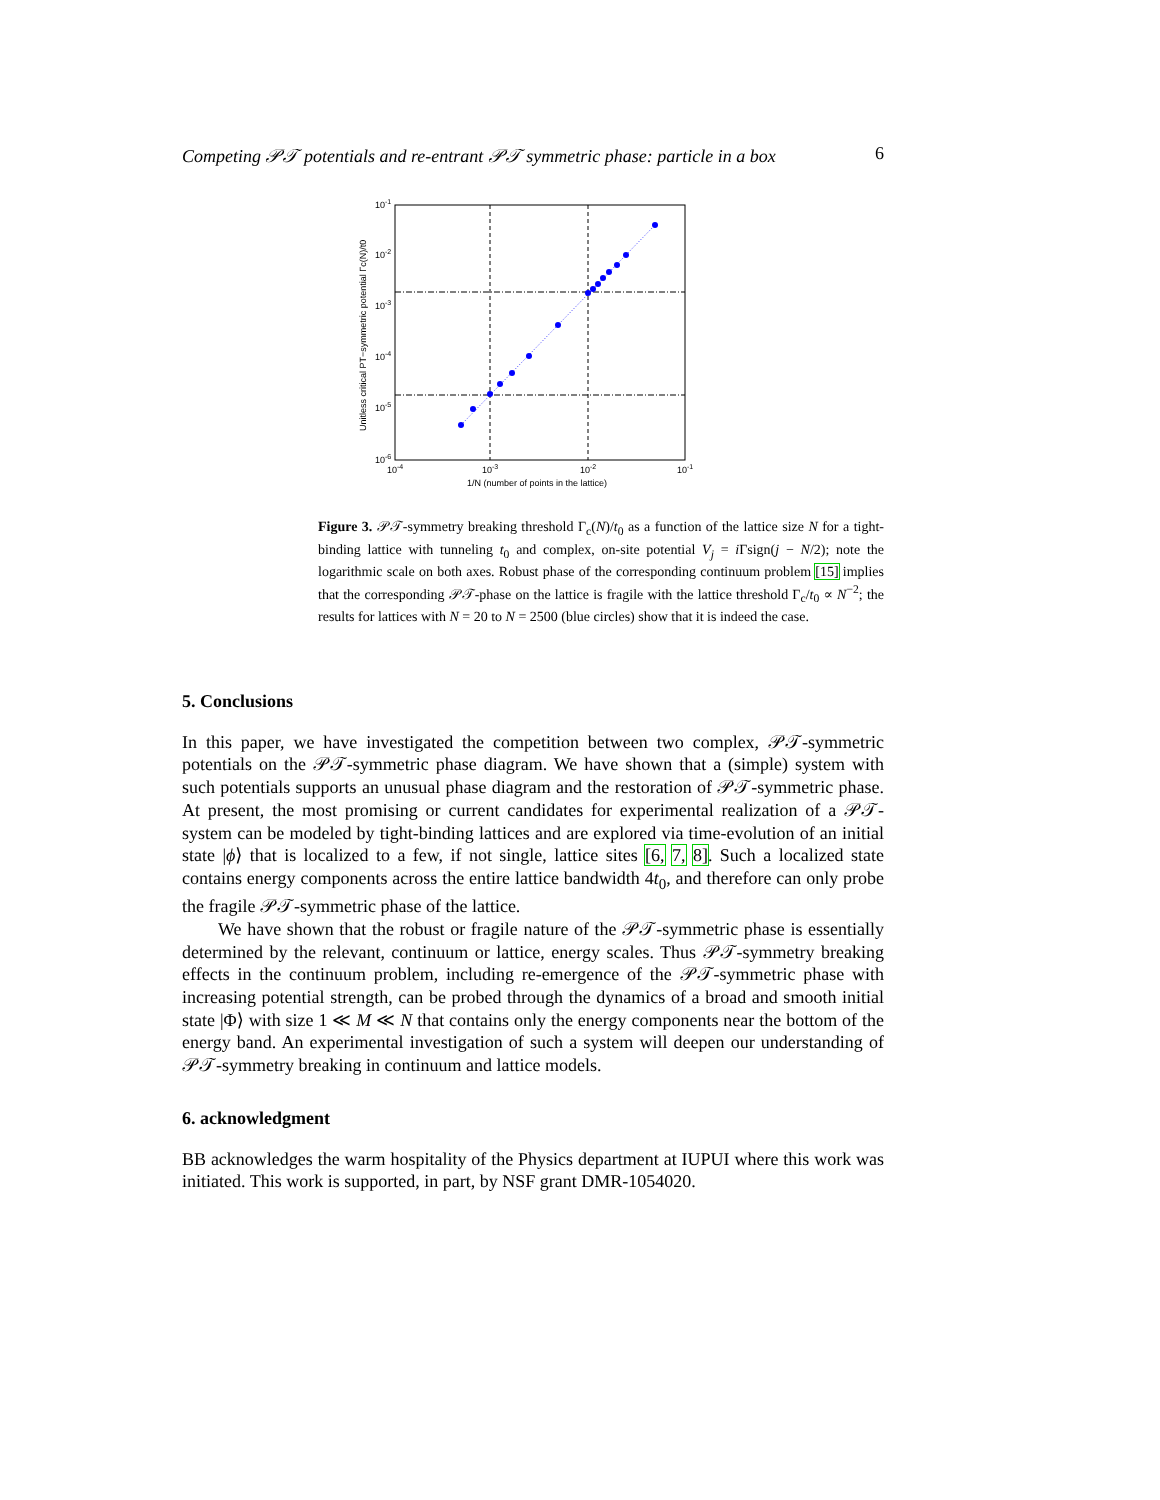Competing 𝒫𝒯 potentials and re-entrant 𝒫𝒯 symmetric phase: particle in a box 6
10-1
10-2
10-3
10-4
10-5
10-6
10-4
10-3
10-2
10-1
1/N (number of points in the lattice)
Unitless critical PT−symmetric potential Γc(N)/t0
Figure 3. 𝒫𝒯-symmetry breaking threshold Γ<sub>c</sub>(N)/t<sub>0</sub> as a function of the lattice size N for a tight-binding lattice with tunneling t<sub>0</sub> and complex, on-site potential V<sub>j</sub> = i Γsign(j − N/2); note the logarithmic scale on both axes. Robust phase of the corresponding continuum problem [15] implies that the corresponding 𝒫𝒯-phase on the lattice is fragile with the lattice threshold Γ<sub>c</sub>/t<sub>0</sub> ∝ N<sup>−2</sup>; the results for lattices with N = 20 to N = 2500 (blue circles) show that it is indeed the case.
5. Conclusions
In this paper, we have investigated the competition between two complex, 𝒫𝒯-symmetric potentials on the 𝒫𝒯-symmetric phase diagram. We have shown that a (simple) system with such potentials supports an unusual phase diagram and the restoration of 𝒫𝒯-symmetric phase. At present, the most promising or current candidates for experimental realization of a 𝒫𝒯-system can be modeled by tight-binding lattices and are explored via time-evolution of an initial state |ϕ⟩ that is localized to a few, if not single, lattice sites [6, 7, 8]. Such a localized state contains energy components across the entire lattice bandwidth 4t<sub>0</sub>, and therefore can only probe the fragile 𝒫𝒯-symmetric phase of the lattice.
We have shown that the robust or fragile nature of the 𝒫𝒯-symmetric phase is essentially determined by the relevant, continuum or lattice, energy scales. Thus 𝒫𝒯-symmetry breaking effects in the continuum problem, including re-emergence of the 𝒫𝒯-symmetric phase with increasing potential strength, can be probed through the dynamics of a broad and smooth initial state |Φ⟩ with size 1 ≪ M ≪ N that contains only the energy components near the bottom of the energy band. An experimental investigation of such a system will deepen our understanding of 𝒫𝒯-symmetry breaking in continuum and lattice models.
6. acknowledgment
BB acknowledges the warm hospitality of the Physics department at IUPUI where this work was initiated. This work is supported, in part, by NSF grant DMR-1054020.